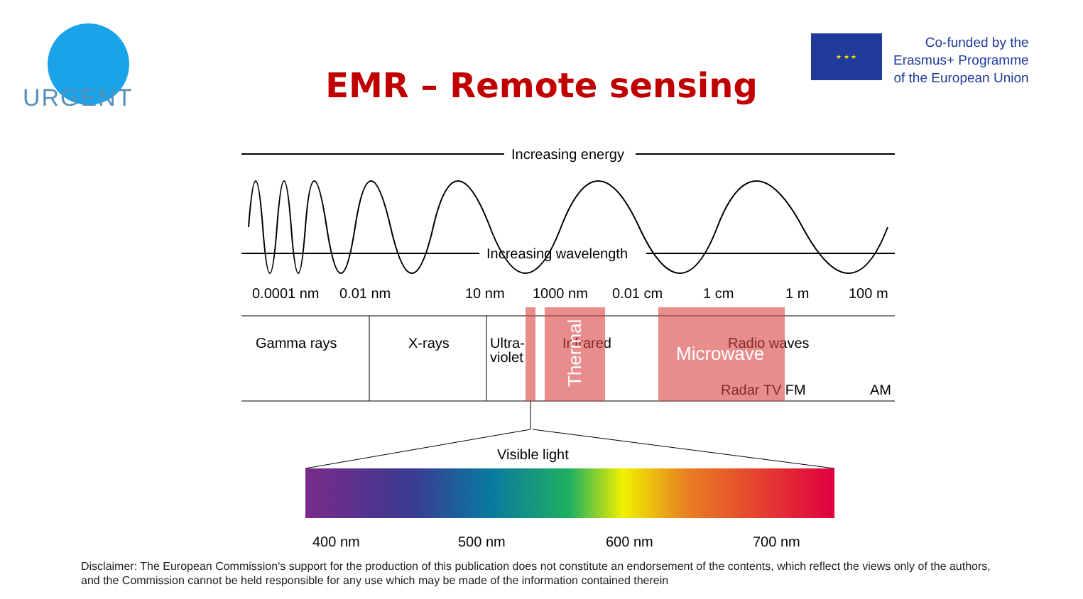URGENT
EMR – Remote sensing
★ ★ ★
Co-funded by the
Erasmus+ Programme
of the European Union
Increasing energy
Increasing wavelength
0.0001 nm
0.01 nm
10 nm
1000 nm
0.01 cm
1 cm
1 m
100 m
Gamma rays
X-rays
Ultra-
violet
Infrared
Radio waves
Radar TV FM
AM
Thermal
Microwave
Visible light
400 nm
500 nm
600 nm
700 nm
Disclaimer: The European Commission's support for the production of this publication does not constitute an endorsement of the contents, which reflect the views only of the authors, and the Commission cannot be held responsible for any use which may be made of the information contained therein